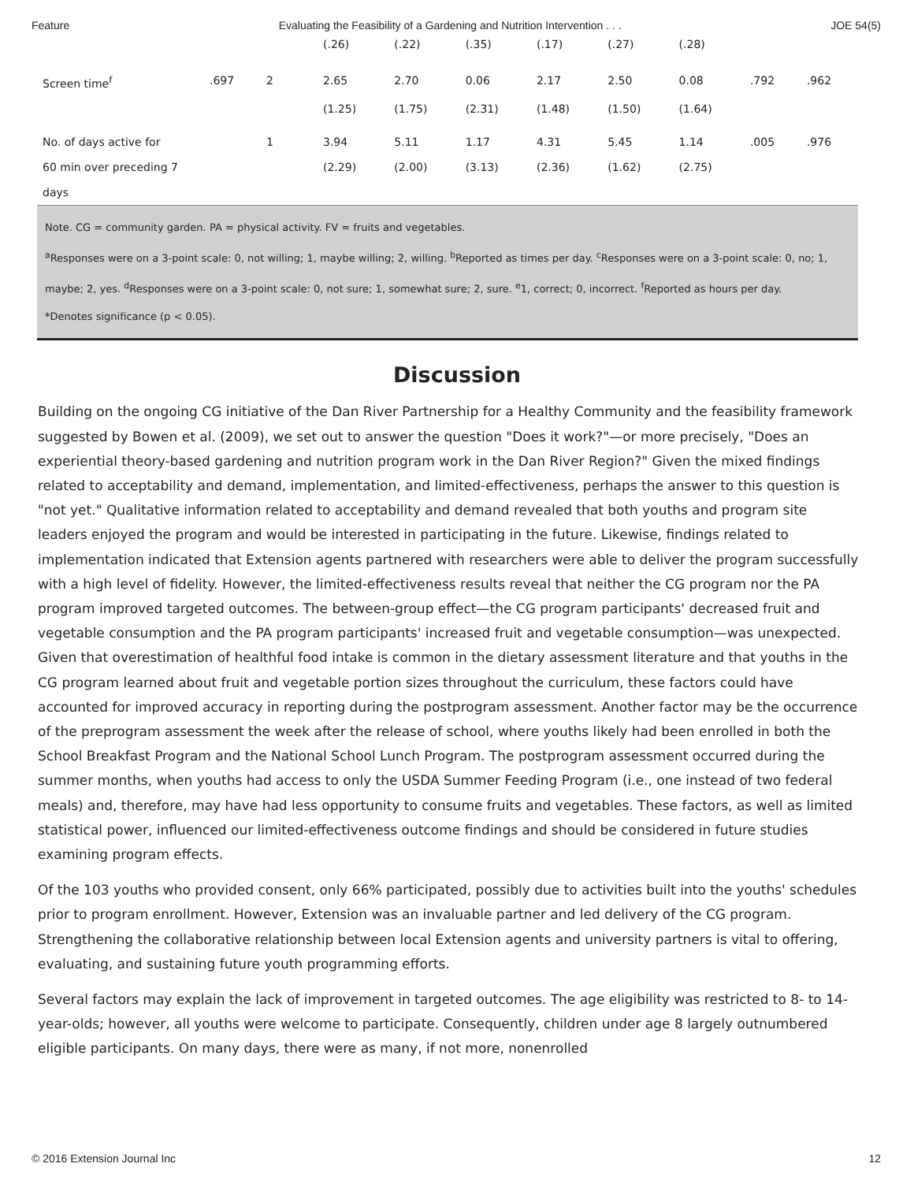Feature Evaluating the Feasibility of a Gardening and Nutrition Intervention . . . JOE 54(5)
| | | | (.26) | (.22) | (.35) | (.17) | (.27) | (.28) | | |
| Screen time<sup>f</sup> | .697 | 2 | 2.65 | 2.70 | 0.06 | 2.17 | 2.50 | 0.08 | .792 | .962 |
| | | | (1.25) | (1.75) | (2.31) | (1.48) | (1.50) | (1.64) | | |
| No. of days active for | | 1 | 3.94 | 5.11 | 1.17 | 4.31 | 5.45 | 1.14 | .005 | .976 |
| 60 min over preceding 7 | | | (2.29) | (2.00) | (3.13) | (2.36) | (1.62) | (2.75) | | |
| days | | | | | | | | | | |
Note. CG = community garden. PA = physical activity. FV = fruits and vegetables.
<sup>a</sup> Responses were on a 3-point scale: 0, not willing; 1, maybe willing; 2, willing. <sup>b</sup>Reported as times per day. <sup>c</sup>Responses were on a 3-point scale: 0, no; 1, maybe; 2, yes. <sup>d</sup>Responses were on a 3-point scale: 0, not sure; 1, somewhat sure; 2, sure. <sup>e</sup>1, correct; 0, incorrect. <sup>f</sup>Reported as hours per day.
*Denotes significance (p < 0.05).
Discussion
Building on the ongoing CG initiative of the Dan River Partnership for a Healthy Community and the feasibility framework suggested by Bowen et al. (2009), we set out to answer the question "Does it work?"—or more precisely, "Does an experiential theory-based gardening and nutrition program work in the Dan River Region?" Given the mixed findings related to acceptability and demand, implementation, and limited-effectiveness, perhaps the answer to this question is "not yet." Qualitative information related to acceptability and demand revealed that both youths and program site leaders enjoyed the program and would be interested in participating in the future. Likewise, findings related to implementation indicated that Extension agents partnered with researchers were able to deliver the program successfully with a high level of fidelity. However, the limited-effectiveness results reveal that neither the CG program nor the PA program improved targeted outcomes. The between-group effect—the CG program participants' decreased fruit and vegetable consumption and the PA program participants' increased fruit and vegetable consumption—was unexpected. Given that overestimation of healthful food intake is common in the dietary assessment literature and that youths in the CG program learned about fruit and vegetable portion sizes throughout the curriculum, these factors could have accounted for improved accuracy in reporting during the postprogram assessment. Another factor may be the occurrence of the preprogram assessment the week after the release of school, where youths likely had been enrolled in both the School Breakfast Program and the National School Lunch Program. The postprogram assessment occurred during the summer months, when youths had access to only the USDA Summer Feeding Program (i.e., one instead of two federal meals) and, therefore, may have had less opportunity to consume fruits and vegetables. These factors, as well as limited statistical power, influenced our limited-effectiveness outcome findings and should be considered in future studies examining program effects.
Of the 103 youths who provided consent, only 66% participated, possibly due to activities built into the youths' schedules prior to program enrollment. However, Extension was an invaluable partner and led delivery of the CG program. Strengthening the collaborative relationship between local Extension agents and university partners is vital to offering, evaluating, and sustaining future youth programming efforts.
Several factors may explain the lack of improvement in targeted outcomes. The age eligibility was restricted to 8- to 14-year-olds; however, all youths were welcome to participate. Consequently, children under age 8 largely outnumbered eligible participants. On many days, there were as many, if not more, nonenrolled
© 2016 Extension Journal Inc 12